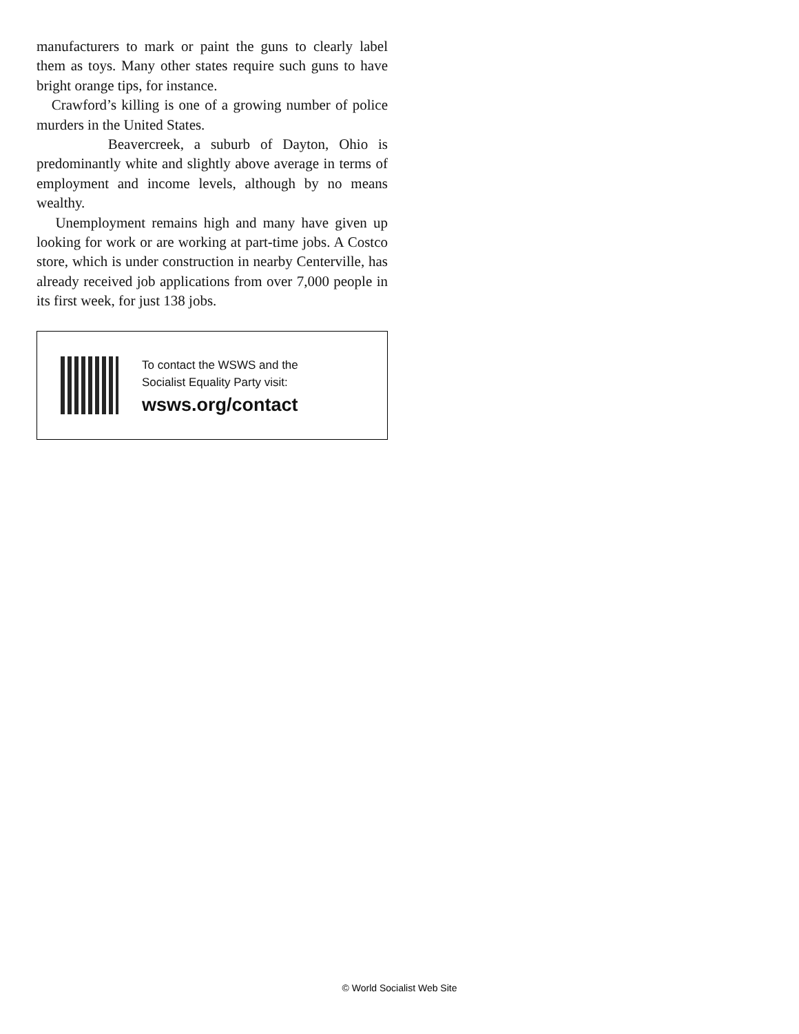manufacturers to mark or paint the guns to clearly label them as toys. Many other states require such guns to have bright orange tips, for instance.
Crawford’s killing is one of a growing number of police murders in the United States.
Beavercreek, a suburb of Dayton, Ohio is predominantly white and slightly above average in terms of employment and income levels, although by no means wealthy.
Unemployment remains high and many have given up looking for work or are working at part-time jobs. A Costco store, which is under construction in nearby Centerville, has already received job applications from over 7,000 people in its first week, for just 138 jobs.
To contact the WSWS and the
Socialist Equality Party visit:
wsws.org/contact
© World Socialist Web Site